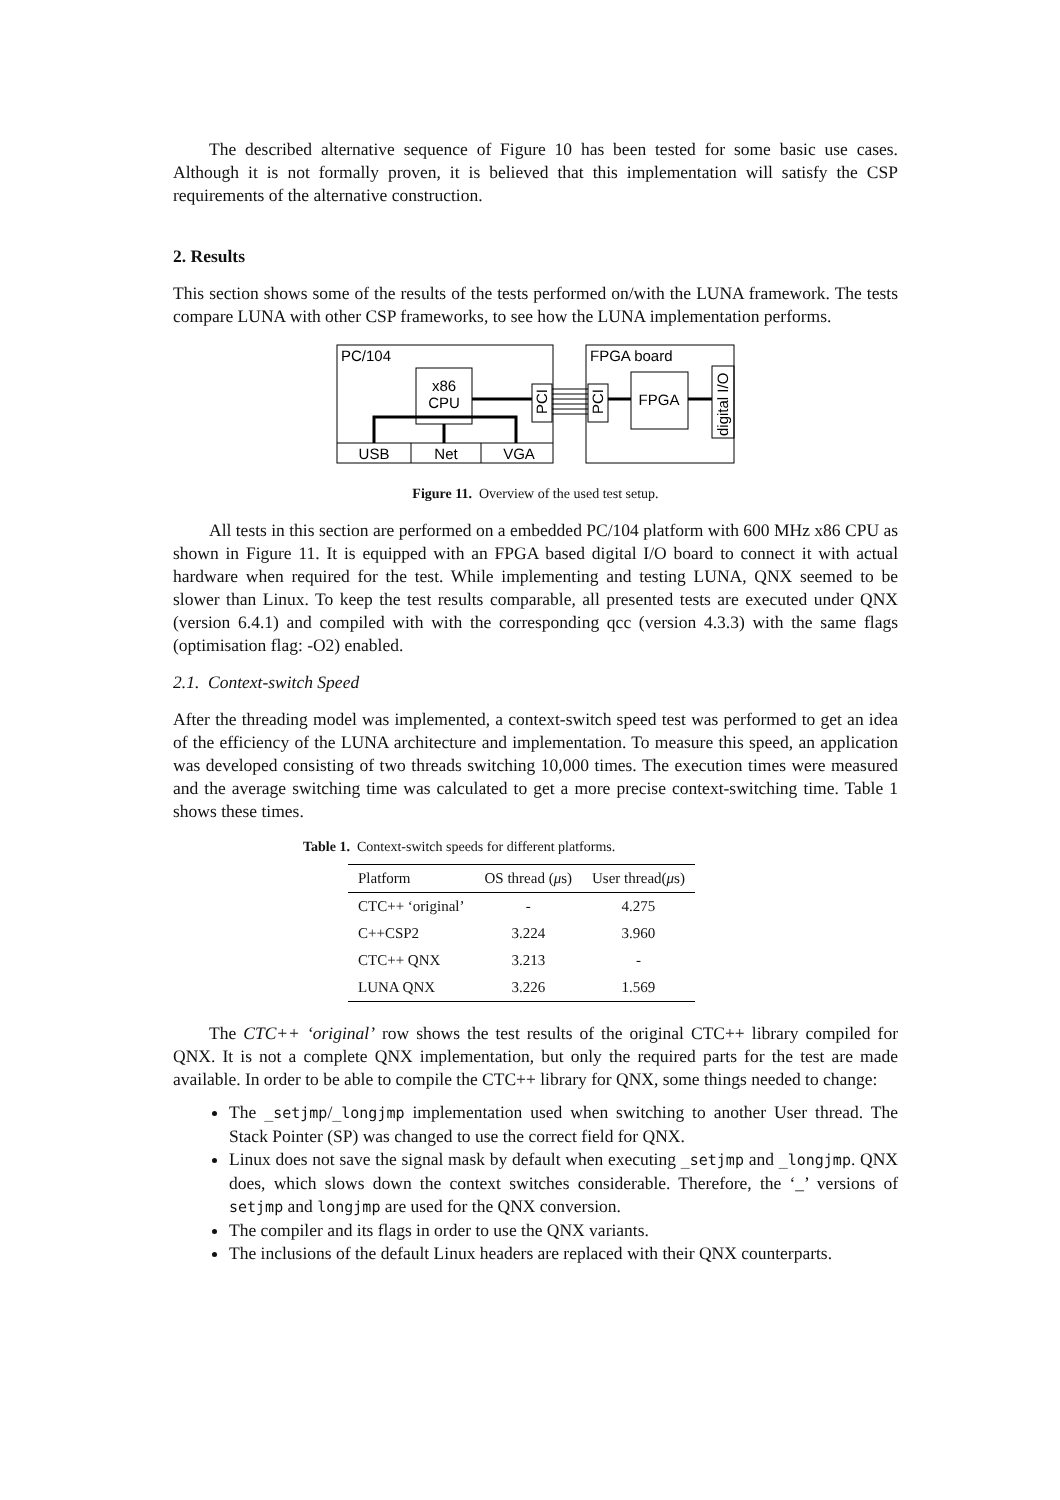The described alternative sequence of Figure 10 has been tested for some basic use cases. Although it is not formally proven, it is believed that this implementation will satisfy the CSP requirements of the alternative construction.
2. Results
This section shows some of the results of the tests performed on/with the LUNA framework. The tests compare LUNA with other CSP frameworks, to see how the LUNA implementation performs.
PC/104
x86
CPU
USB
Net
VGA
PCI
FPGA board
PCI
FPGA
digital I/O
Figure 11. Overview of the used test setup.
All tests in this section are performed on a embedded PC/104 platform with 600 MHz x86 CPU as shown in Figure 11. It is equipped with an FPGA based digital I/O board to connect it with actual hardware when required for the test. While implementing and testing LUNA, QNX seemed to be slower than Linux. To keep the test results comparable, all presented tests are executed under QNX (version 6.4.1) and compiled with with the corresponding qcc (version 4.3.3) with the same flags (optimisation flag: -O2) enabled.
2.1. Context-switch Speed
After the threading model was implemented, a context-switch speed test was performed to get an idea of the efficiency of the LUNA architecture and implementation. To measure this speed, an application was developed consisting of two threads switching 10,000 times. The execution times were measured and the average switching time was calculated to get a more precise context-switching time. Table 1 shows these times.
Table 1. Context-switch speeds for different platforms.
| Platform | OS thread ( μ s) | User thread( μ s) |
| --- | --- | --- |
| CTC++ ‘original’ | - | 4.275 |
| C++CSP2 | 3.224 | 3.960 |
| CTC++ QNX | 3.213 | - |
| LUNA QNX | 3.226 | 1.569 |
The CTC++ ‘original’ row shows the test results of the original CTC++ library compiled for QNX. It is not a complete QNX implementation, but only the required parts for the test are made available. In order to be able to compile the CTC++ library for QNX, some things needed to change:
The _setjmp/_longjmp implementation used when switching to another User thread. The Stack Pointer (SP) was changed to use the correct field for QNX.
Linux does not save the signal mask by default when executing _setjmp and _longjmp. QNX does, which slows down the context switches considerable. Therefore, the ‘_’ versions of setjmp and longjmp are used for the QNX conversion.
The compiler and its flags in order to use the QNX variants.
The inclusions of the default Linux headers are replaced with their QNX counterparts.